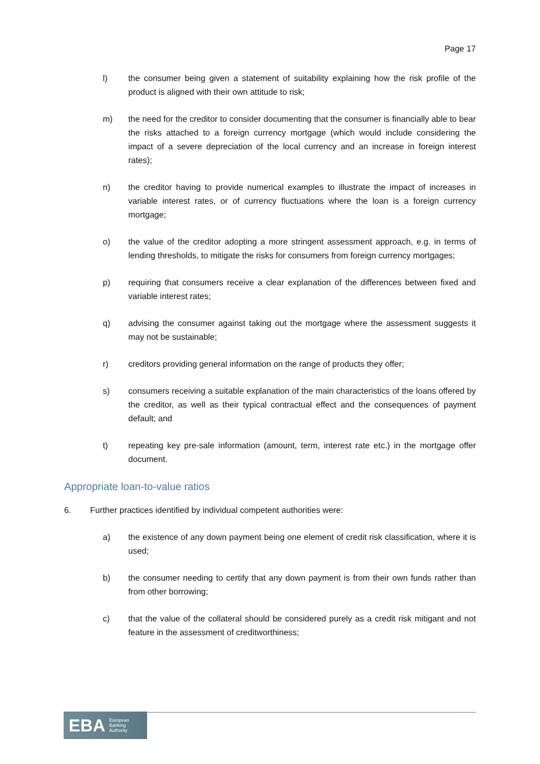Page 17
l) the consumer being given a statement of suitability explaining how the risk profile of the product is aligned with their own attitude to risk;
m) the need for the creditor to consider documenting that the consumer is financially able to bear the risks attached to a foreign currency mortgage (which would include considering the impact of a severe depreciation of the local currency and an increase in foreign interest rates);
n) the creditor having to provide numerical examples to illustrate the impact of increases in variable interest rates, or of currency fluctuations where the loan is a foreign currency mortgage;
o) the value of the creditor adopting a more stringent assessment approach, e.g. in terms of lending thresholds, to mitigate the risks for consumers from foreign currency mortgages;
p) requiring that consumers receive a clear explanation of the differences between fixed and variable interest rates;
q) advising the consumer against taking out the mortgage where the assessment suggests it may not be sustainable;
r) creditors providing general information on the range of products they offer;
s) consumers receiving a suitable explanation of the main characteristics of the loans offered by the creditor, as well as their typical contractual effect and the consequences of payment default; and
t) repeating key pre-sale information (amount, term, interest rate etc.) in the mortgage offer document.
Appropriate loan-to-value ratios
6. Further practices identified by individual competent authorities were:
a) the existence of any down payment being one element of credit risk classification, where it is used;
b) the consumer needing to certify that any down payment is from their own funds rather than from other borrowing;
c) that the value of the collateral should be considered purely as a credit risk mitigant and not feature in the assessment of creditworthiness;
EBA European
Banking
Authority